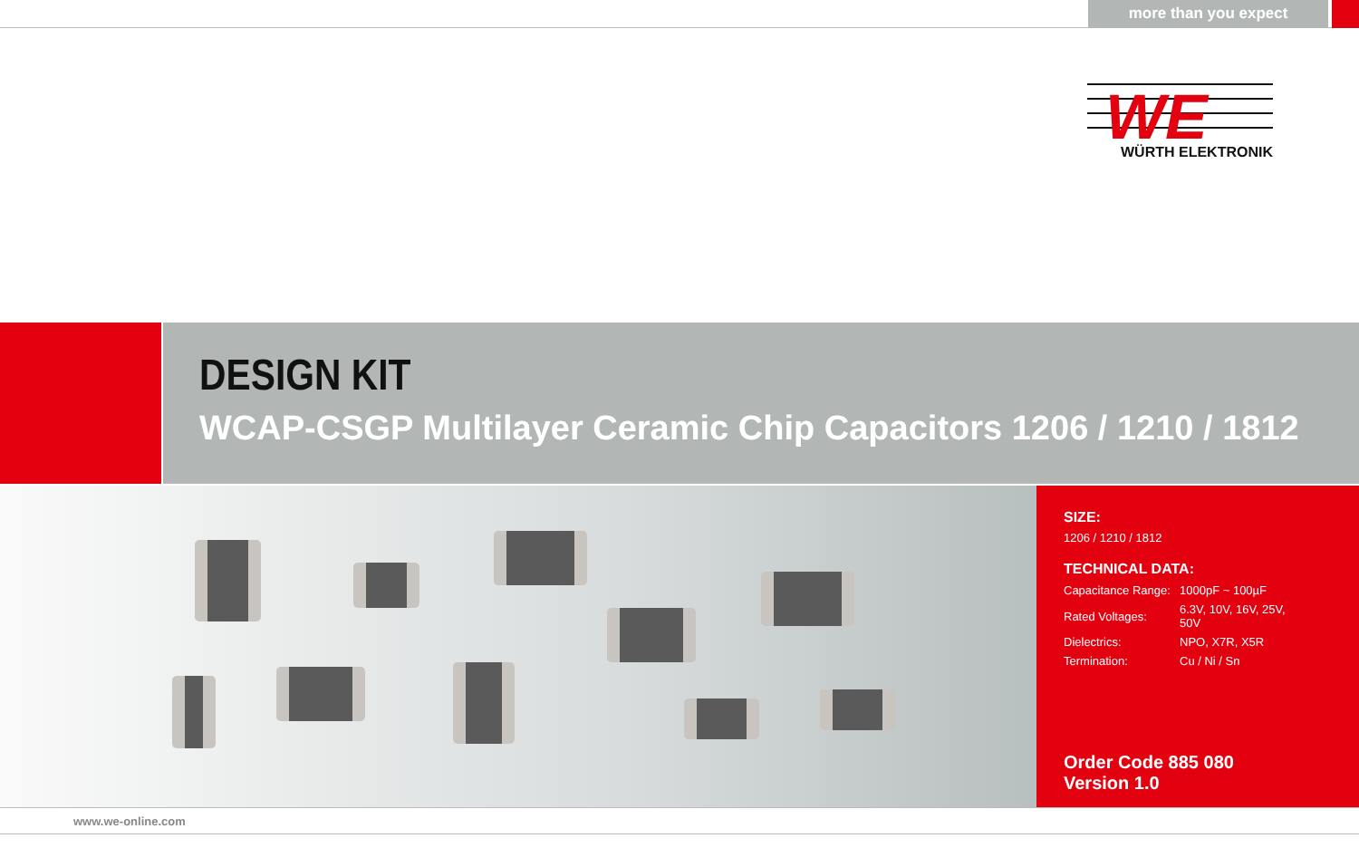more than you expect
WE
WÜRTH ELEKTRONIK
DESIGN KIT
WCAP-CSGP Multilayer Ceramic Chip Capacitors 1206 / 1210 / 1812
SIZE:
1206 / 1210 / 1812
TECHNICAL DATA:
| Capacitance Range: | 1000pF ~ 100µF |
| Rated Voltages: | 6.3V, 10V, 16V, 25V, 50V |
| Dielectrics: | NPO, X7R, X5R |
| Termination: | Cu / Ni / Sn |
Order Code 885 080
Version 1.0
www.we-online.com